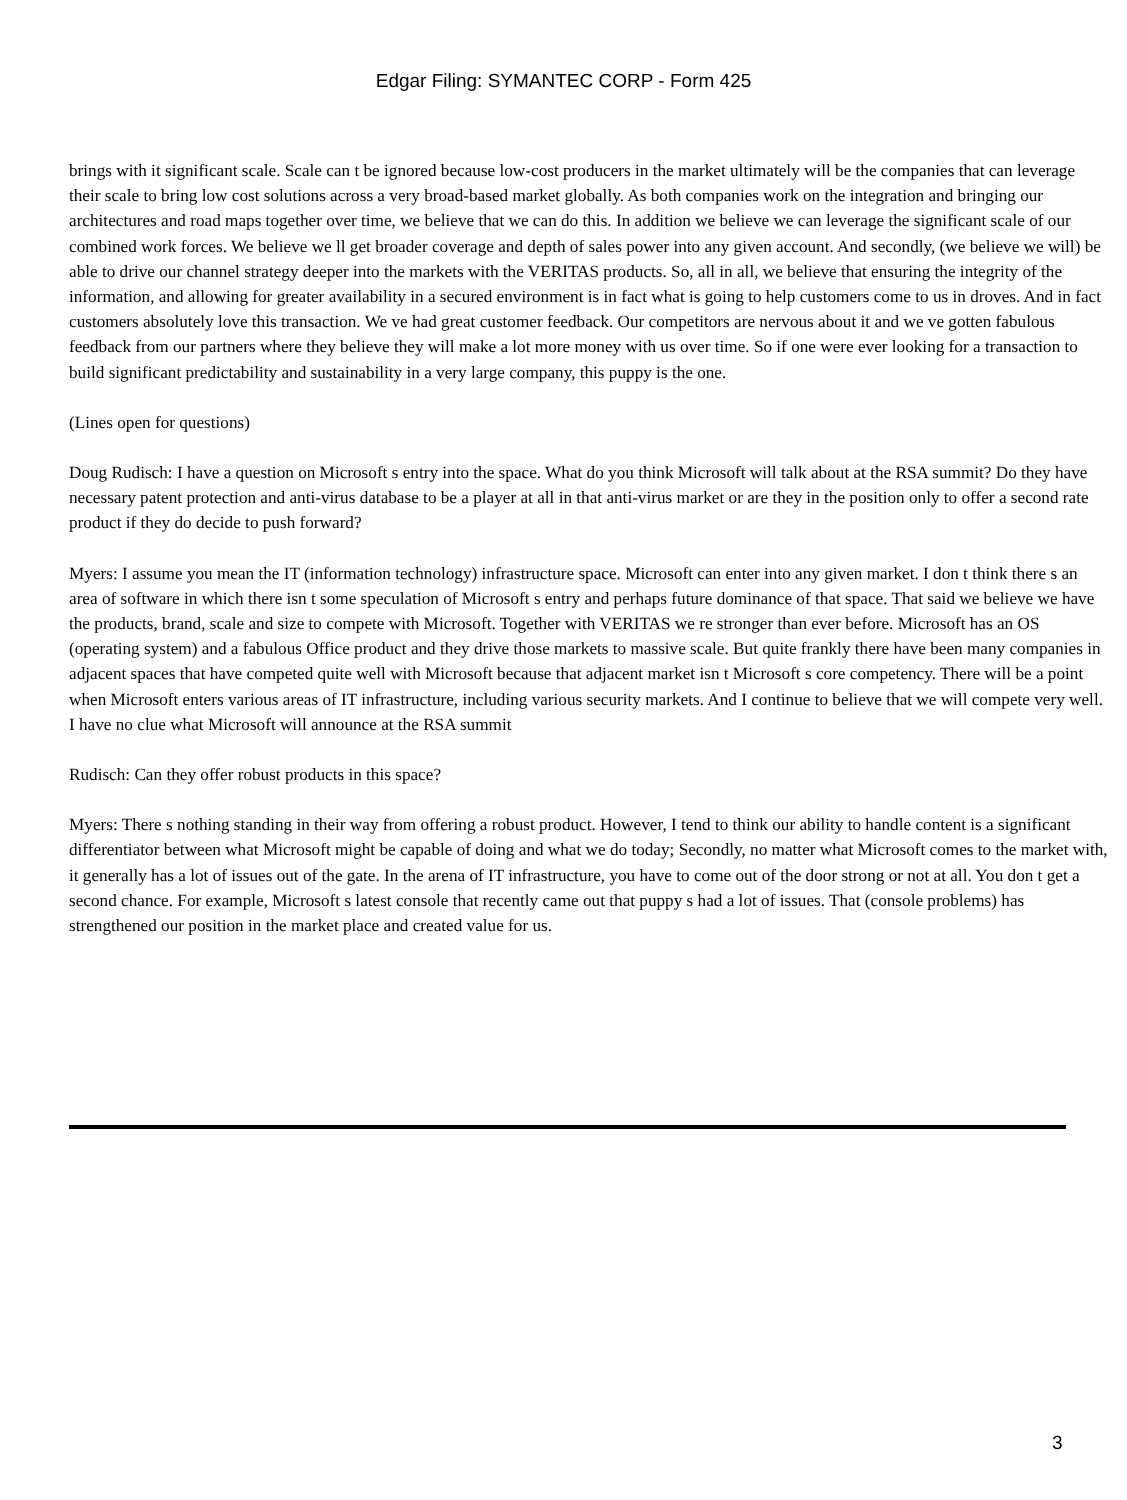Edgar Filing: SYMANTEC CORP - Form 425
brings with it significant scale. Scale can t be ignored because low-cost producers in the market ultimately will be the companies that can leverage their scale to bring low cost solutions across a very broad-based market globally. As both companies work on the integration and bringing our architectures and road maps together over time, we believe that we can do this. In addition we believe we can leverage the significant scale of our combined work forces. We believe we ll get broader coverage and depth of sales power into any given account. And secondly, (we believe we will) be able to drive our channel strategy deeper into the markets with the VERITAS products. So, all in all, we believe that ensuring the integrity of the information, and allowing for greater availability in a secured environment is in fact what is going to help customers come to us in droves. And in fact customers absolutely love this transaction. We ve had great customer feedback. Our competitors are nervous about it and we ve gotten fabulous feedback from our partners where they believe they will make a lot more money with us over time. So if one were ever looking for a transaction to build significant predictability and sustainability in a very large company, this puppy is the one.
(Lines open for questions)
Doug Rudisch: I have a question on Microsoft s entry into the space. What do you think Microsoft will talk about at the RSA summit? Do they have necessary patent protection and anti-virus database to be a player at all in that anti-virus market or are they in the position only to offer a second rate product if they do decide to push forward?
Myers: I assume you mean the IT (information technology) infrastructure space. Microsoft can enter into any given market. I don t think there s an area of software in which there isn t some speculation of Microsoft s entry and perhaps future dominance of that space. That said we believe we have the products, brand, scale and size to compete with Microsoft. Together with VERITAS we re stronger than ever before. Microsoft has an OS (operating system) and a fabulous Office product and they drive those markets to massive scale. But quite frankly there have been many companies in adjacent spaces that have competed quite well with Microsoft because that adjacent market isn t Microsoft s core competency. There will be a point when Microsoft enters various areas of IT infrastructure, including various security markets. And I continue to believe that we will compete very well. I have no clue what Microsoft will announce at the RSA summit
Rudisch: Can they offer robust products in this space?
Myers: There s nothing standing in their way from offering a robust product. However, I tend to think our ability to handle content is a significant differentiator between what Microsoft might be capable of doing and what we do today; Secondly, no matter what Microsoft comes to the market with, it generally has a lot of issues out of the gate. In the arena of IT infrastructure, you have to come out of the door strong or not at all. You don t get a second chance. For example, Microsoft s latest console that recently came out that puppy s had a lot of issues. That (console problems) has strengthened our position in the market place and created value for us.
3